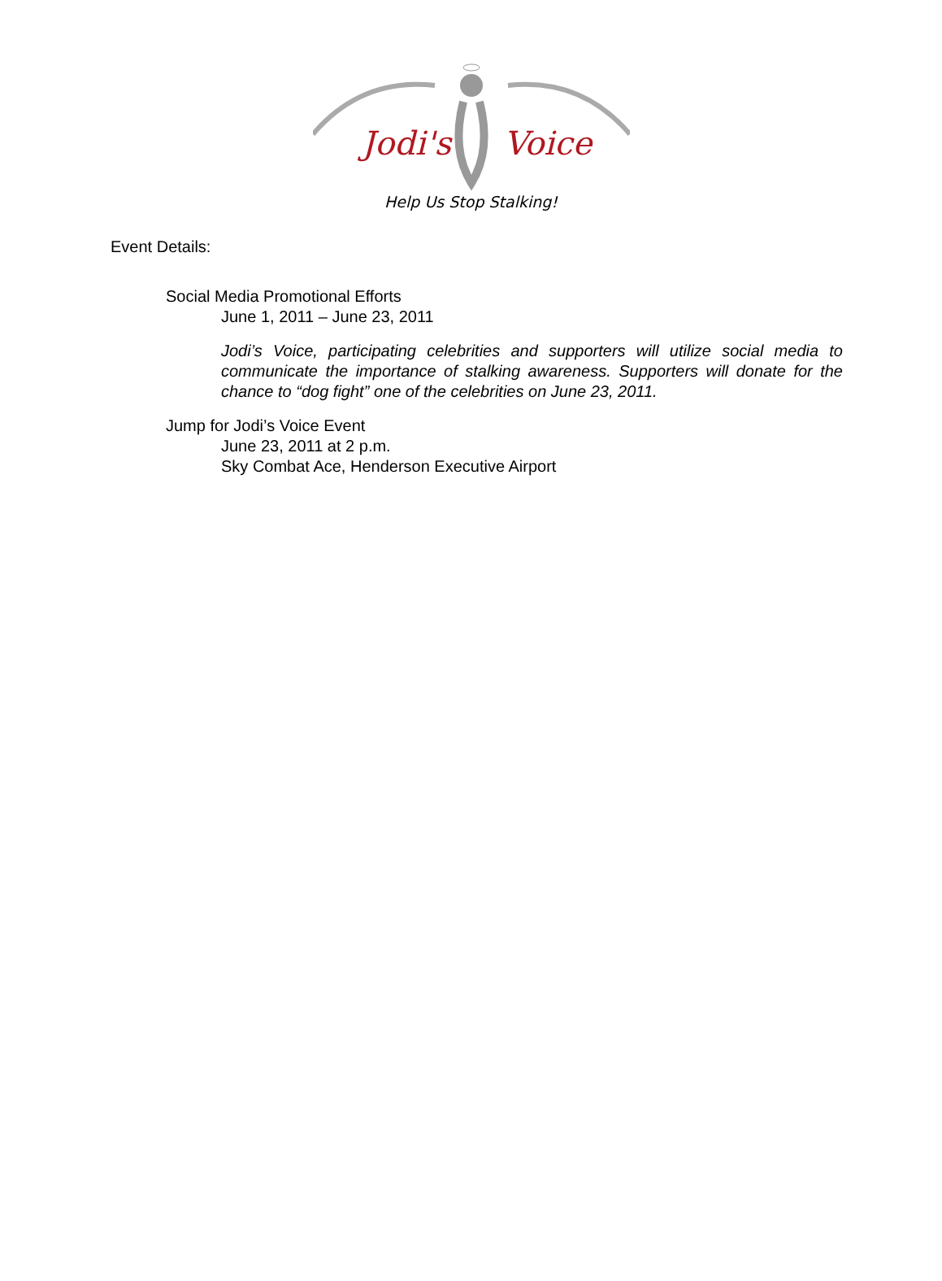Jodi's
Voice
Help Us Stop Stalking!
Event Details:
Social Media Promotional Efforts
June 1, 2011 – June 23, 2011
Jodi’s Voice, participating celebrities and supporters will utilize social media to communicate the importance of stalking awareness. Supporters will donate for the chance to “dog fight” one of the celebrities on June 23, 2011.
Jump for Jodi’s Voice Event
June 23, 2011 at 2 p.m.
Sky Combat Ace, Henderson Executive Airport